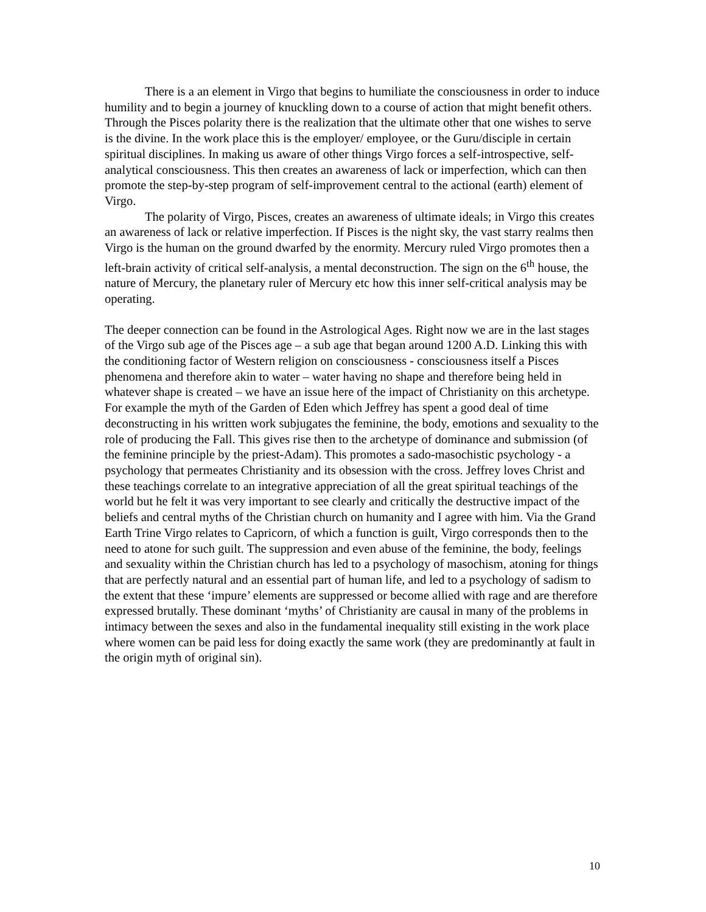There is a an element in Virgo that begins to humiliate the consciousness in order to induce humility and to begin a journey of knuckling down to a course of action that might benefit others. Through the Pisces polarity there is the realization that the ultimate other that one wishes to serve is the divine. In the work place this is the employer/ employee, or the Guru/disciple in certain spiritual disciplines. In making us aware of other things Virgo forces a self-introspective, self-analytical consciousness. This then creates an awareness of lack or imperfection, which can then promote the step-by-step program of self-improvement central to the actional (earth) element of Virgo.
The polarity of Virgo, Pisces, creates an awareness of ultimate ideals; in Virgo this creates an awareness of lack or relative imperfection. If Pisces is the night sky, the vast starry realms then Virgo is the human on the ground dwarfed by the enormity. Mercury ruled Virgo promotes then a left-brain activity of critical self-analysis, a mental deconstruction. The sign on the 6<sup>th</sup> house, the nature of Mercury, the planetary ruler of Mercury etc how this inner self-critical analysis may be operating.
The deeper connection can be found in the Astrological Ages. Right now we are in the last stages of the Virgo sub age of the Pisces age – a sub age that began around 1200 A.D. Linking this with the conditioning factor of Western religion on consciousness - consciousness itself a Pisces phenomena and therefore akin to water – water having no shape and therefore being held in whatever shape is created – we have an issue here of the impact of Christianity on this archetype. For example the myth of the Garden of Eden which Jeffrey has spent a good deal of time deconstructing in his written work subjugates the feminine, the body, emotions and sexuality to the role of producing the Fall. This gives rise then to the archetype of dominance and submission (of the feminine principle by the priest-Adam). This promotes a sado-masochistic psychology - a psychology that permeates Christianity and its obsession with the cross. Jeffrey loves Christ and these teachings correlate to an integrative appreciation of all the great spiritual teachings of the world but he felt it was very important to see clearly and critically the destructive impact of the beliefs and central myths of the Christian church on humanity and I agree with him. Via the Grand Earth Trine Virgo relates to Capricorn, of which a function is guilt, Virgo corresponds then to the need to atone for such guilt. The suppression and even abuse of the feminine, the body, feelings and sexuality within the Christian church has led to a psychology of masochism, atoning for things that are perfectly natural and an essential part of human life, and led to a psychology of sadism to the extent that these ‘impure’ elements are suppressed or become allied with rage and are therefore expressed brutally. These dominant ‘myths’ of Christianity are causal in many of the problems in intimacy between the sexes and also in the fundamental inequality still existing in the work place where women can be paid less for doing exactly the same work (they are predominantly at fault in the origin myth of original sin).
10